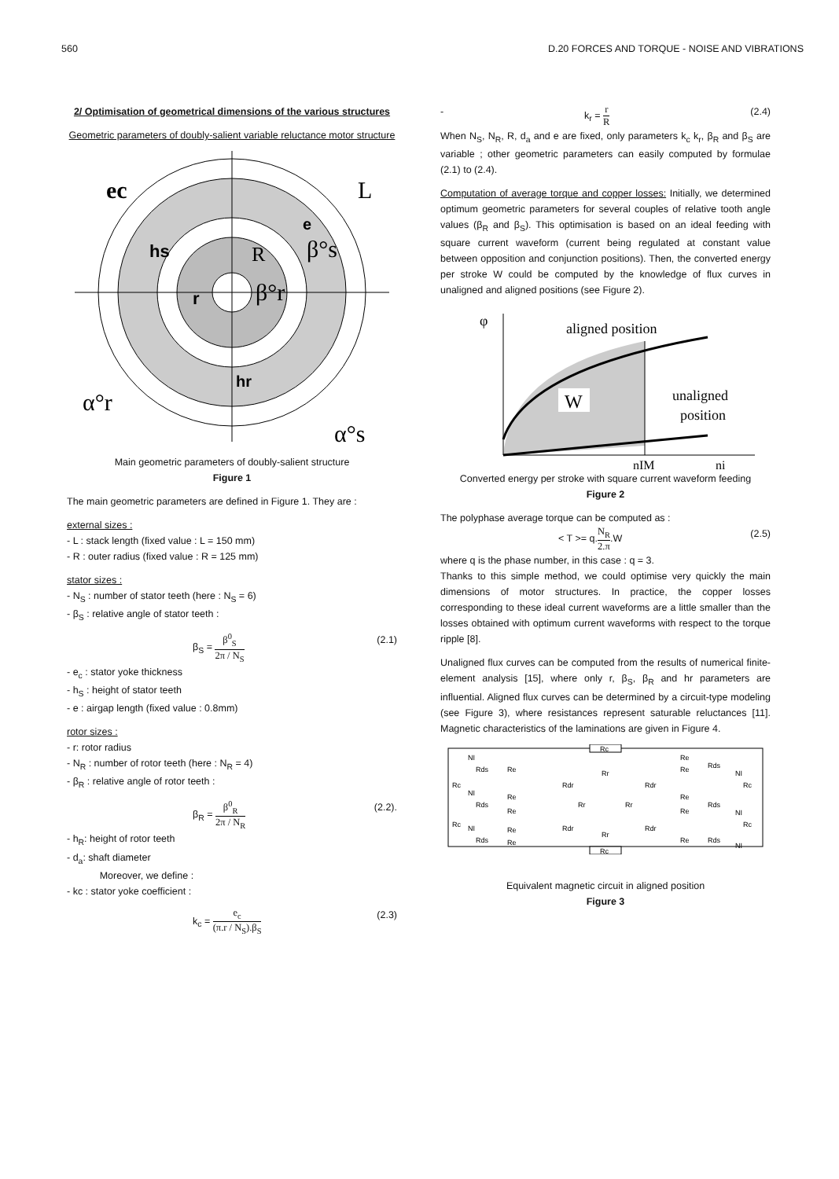560 D.20 FORCES AND TORQUE - NOISE AND VIBRATIONS
2/ Optimisation of geometrical dimensions of the various structures
Geometric parameters of doubly-salient variable reluctance motor structure
ec
L
hs
R
β°s
r
β°r
e
hr
α°r
α°s
Main geometric parameters of doubly-salient structure
Figure 1
The main geometric parameters are defined in Figure 1. They are :
external sizes :
- L : stack length (fixed value : L = 150 mm)
- R : outer radius (fixed value : R = 125 mm)
stator sizes :
- N<sub>S</sub> : number of stator teeth (here : N<sub>S</sub> = 6)
- β<sub>S</sub> : relative angle of stator teeth :
β<sub>S</sub> = β<sup>0</sup><sub>S</sub> 2π / N<sub>S</sub> (2.1)
- e<sub>c</sub> : stator yoke thickness
- h<sub>S</sub> : height of stator teeth
- e : airgap length (fixed value : 0.8mm)
rotor sizes :
- r: rotor radius
- N<sub>R</sub> : number of rotor teeth (here : N<sub>R</sub> = 4)
- β<sub>R</sub> : relative angle of rotor teeth :
β<sub>R</sub> = β<sup>0</sup><sub>R</sub> 2π / N<sub>R</sub> (2.2).
- h<sub>R</sub>: height of rotor teeth
- d<sub>a</sub>: shaft diameter
Moreover, we define :
- kc : stator yoke coefficient :
k<sub>c</sub> = e<sub>c</sub> (π.r / N<sub>S</sub>).β<sub>S</sub> (2.3)
- k<sub>r</sub> = r R (2.4)
When N<sub>S</sub>, N<sub>R</sub>, R, d<sub>a</sub> and e are fixed, only parameters k<sub>c</sub> k<sub>r</sub>, β<sub>R</sub> and β<sub>S</sub> are variable ; other geometric parameters can easily computed by formulae (2.1) to (2.4).
Computation of average torque and copper losses: Initially, we determined optimum geometric parameters for several couples of relative tooth angle values (β<sub>R</sub> and β<sub>S</sub>). This optimisation is based on an ideal feeding with square current waveform (current being regulated at constant value between opposition and conjunction positions). Then, the converted energy per stroke W could be computed by the knowledge of flux curves in unaligned and aligned positions (see Figure 2).
φ
aligned position
W
unaligned
position
nIM
ni
Converted energy per stroke with square current waveform feeding
Figure 2
The polyphase average torque can be computed as :
< T >= q.N<sub>R</sub> 2.π.W (2.5)
where q is the phase number, in this case : q = 3.
Thanks to this simple method, we could optimise very quickly the main dimensions of motor structures. In practice, the copper losses corresponding to these ideal current waveforms are a little smaller than the losses obtained with optimum current waveforms with respect to the torque ripple [8].
Unaligned flux curves can be computed from the results of numerical finite-element analysis [15], where only r, β<sub>S</sub>, β<sub>R</sub> and hr parameters are influential. Aligned flux curves can be determined by a circuit-type modeling (see Figure 3), where resistances represent saturable reluctances [11]. Magnetic characteristics of the laminations are given in Figure 4.
Rc
NI
Rds
Re
Rdr
Rr
Rdr
Re
Re
Rds
NI
Rc
Rc
NI
Rds
Re
Re
Rr
Rr
Re
Re
Rds
NI
Rc
Rc
NI
Rds
Re
Re
Rdr
Rr
Rdr
Re
Rds
NI
Rc
Equivalent magnetic circuit in aligned position
Figure 3